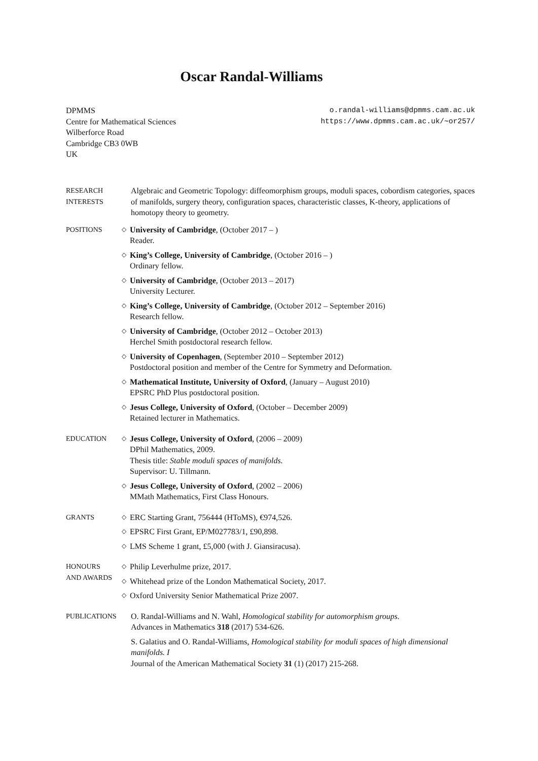Oscar Randal-Williams
DPMMS
Centre for Mathematical Sciences
Wilberforce Road
Cambridge CB3 0WB
UK
o.randal-williams@dpmms.cam.ac.uk
https://www.dpmms.cam.ac.uk/∼or257/
RESEARCH
INTERESTS
Algebraic and Geometric Topology: diffeomorphism groups, moduli spaces, cobordism categories, spaces of manifolds, surgery theory, configuration spaces, characteristic classes, K-theory, applications of homotopy theory to geometry.
POSITIONS
◇
University of Cambridge, (October 2017 – )
Reader.
◇
King’s College, University of Cambridge, (October 2016 – )
Ordinary fellow.
◇
University of Cambridge, (October 2013 – 2017)
University Lecturer.
◇
King’s College, University of Cambridge, (October 2012 – September 2016)
Research fellow.
◇
University of Cambridge, (October 2012 – October 2013)
Herchel Smith postdoctoral research fellow.
◇
University of Copenhagen, (September 2010 – September 2012)
Postdoctoral position and member of the Centre for Symmetry and Deformation.
◇
Mathematical Institute, University of Oxford, (January – August 2010)
EPSRC PhD Plus postdoctoral position.
◇
Jesus College, University of Oxford, (October – December 2009)
Retained lecturer in Mathematics.
EDUCATION
◇
Jesus College, University of Oxford, (2006 – 2009)
DPhil Mathematics, 2009.
Thesis title: Stable moduli spaces of manifolds.
Supervisor: U. Tillmann.
◇
Jesus College, University of Oxford, (2002 – 2006)
MMath Mathematics, First Class Honours.
GRANTS
◇
ERC Starting Grant, 756444 (HToMS), €974,526.
◇
EPSRC First Grant, EP/M027783/1, £90,898.
◇
LMS Scheme 1 grant, £5,000 (with J. Giansiracusa).
HONOURS
AND AWARDS
◇
Philip Leverhulme prize, 2017.
◇
Whitehead prize of the London Mathematical Society, 2017.
◇
Oxford University Senior Mathematical Prize 2007.
PUBLICATIONS O. Randal-Williams and N. Wahl, Homological stability for automorphism groups.
Advances in Mathematics 318 (2017) 534-626.
S. Galatius and O. Randal-Williams, Homological stability for moduli spaces of high dimensional manifolds. I
Journal of the American Mathematical Society 31 (1) (2017) 215-268.